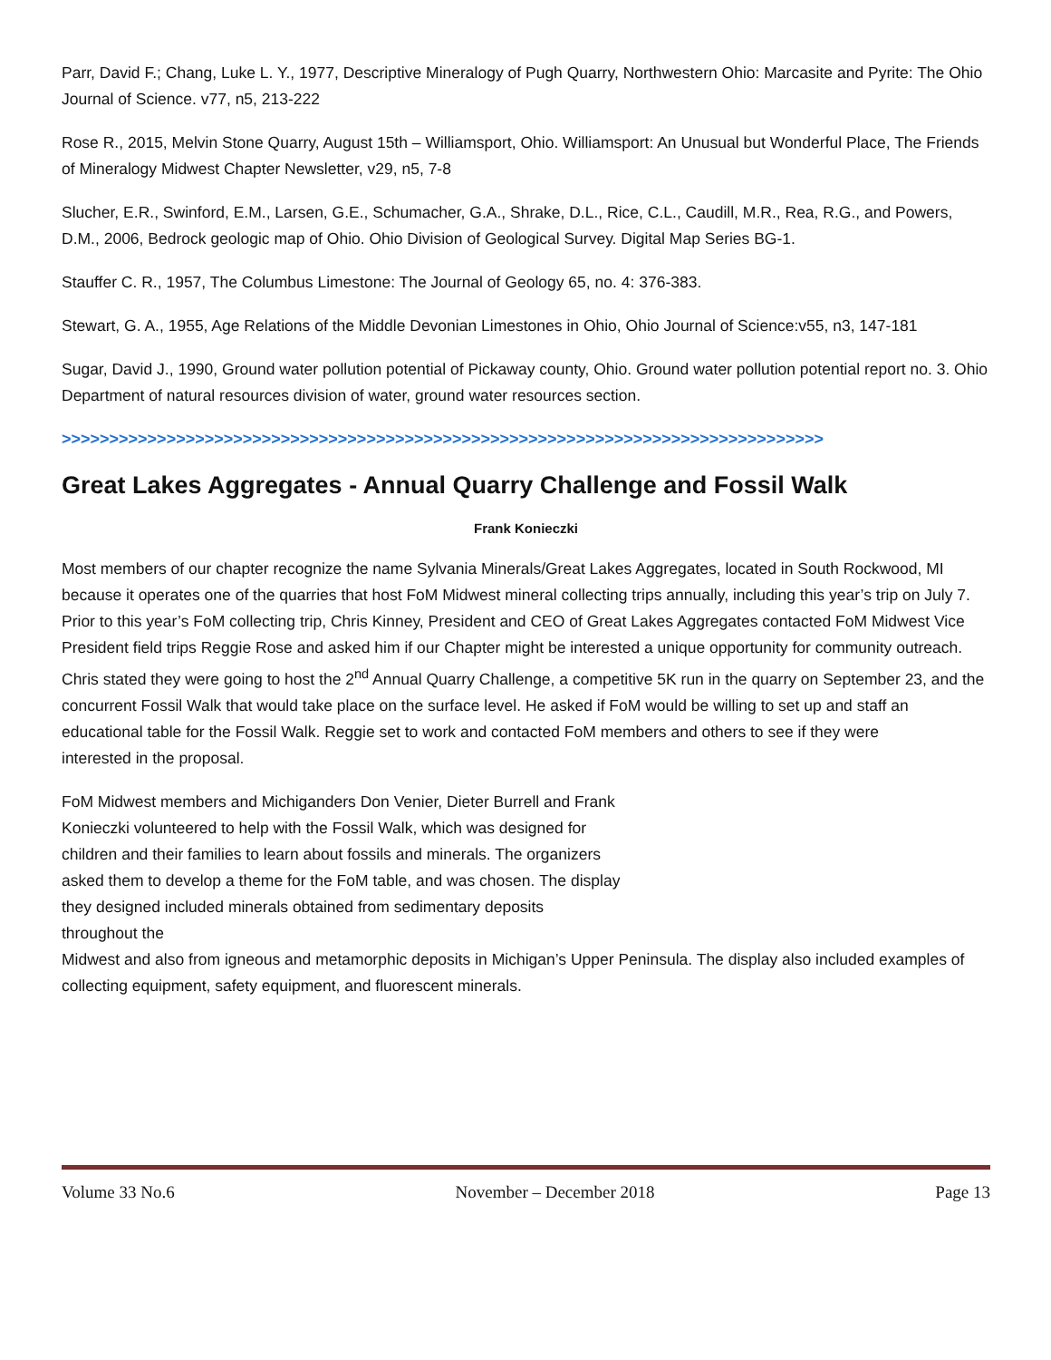Parr, David F.; Chang, Luke L. Y., 1977, Descriptive Mineralogy of Pugh Quarry, Northwestern Ohio: Marcasite and Pyrite: The Ohio Journal of Science. v77, n5, 213-222
Rose R., 2015, Melvin Stone Quarry, August 15th – Williamsport, Ohio. Williamsport: An Unusual but Wonderful Place, The Friends of Mineralogy Midwest Chapter Newsletter, v29, n5, 7-8
Slucher, E.R., Swinford, E.M., Larsen, G.E., Schumacher, G.A., Shrake, D.L., Rice, C.L., Caudill, M.R., Rea, R.G., and Powers, D.M., 2006, Bedrock geologic map of Ohio. Ohio Division of Geological Survey. Digital Map Series BG-1.
Stauffer C. R., 1957, The Columbus Limestone: The Journal of Geology 65, no. 4: 376-383.
Stewart, G. A., 1955, Age Relations of the Middle Devonian Limestones in Ohio, Ohio Journal of Science:v55, n3, 147-181
Sugar, David J., 1990, Ground water pollution potential of Pickaway county, Ohio. Ground water pollution potential report no. 3. Ohio Department of natural resources division of water, ground water resources section.
>>>>>>>>>>>>>>>>>>>>>>>>>>>>>>>>>>>>>>>>>>>>>>>>>>>>>>>>>>>>>>>>>>>>>>>>>>>>>>>>
Great Lakes Aggregates - Annual Quarry Challenge and Fossil Walk
Frank Konieczki
Most members of our chapter recognize the name Sylvania Minerals/Great Lakes Aggregates, located in South Rockwood, MI because it operates one of the quarries that host FoM Midwest mineral collecting trips annually, including this year’s trip on July 7. Prior to this year’s FoM collecting trip, Chris Kinney, President and CEO of Great Lakes Aggregates contacted FoM Midwest Vice President field trips Reggie Rose and asked him if our Chapter might be interested a unique opportunity for community outreach. Chris stated they were going to host the 2<sup>nd</sup> Annual Quarry Challenge, a competitive 5K run in the quarry on September 23, and the concurrent Fossil Walk that would take place on the surface level. He asked if FoM would be willing to set up and staff an educational table for the Fossil Walk. Reggie set to work and contacted FoM members and others to see if they were
interested in the proposal.
FoM Midwest members and Michiganders Don Venier, Dieter Burrell and Frank Konieczki volunteered to help with the Fossil Walk, which was designed for children and their families to learn about fossils and minerals. The organizers asked them to develop a theme for the FoM table, and was chosen. The display they designed included minerals obtained from sedimentary deposits throughout the
Midwest and also from igneous and metamorphic deposits in Michigan’s Upper Peninsula. The display also included examples of collecting equipment, safety equipment, and fluorescent minerals.
Volume 33 No.6 November – December 2018 Page 13